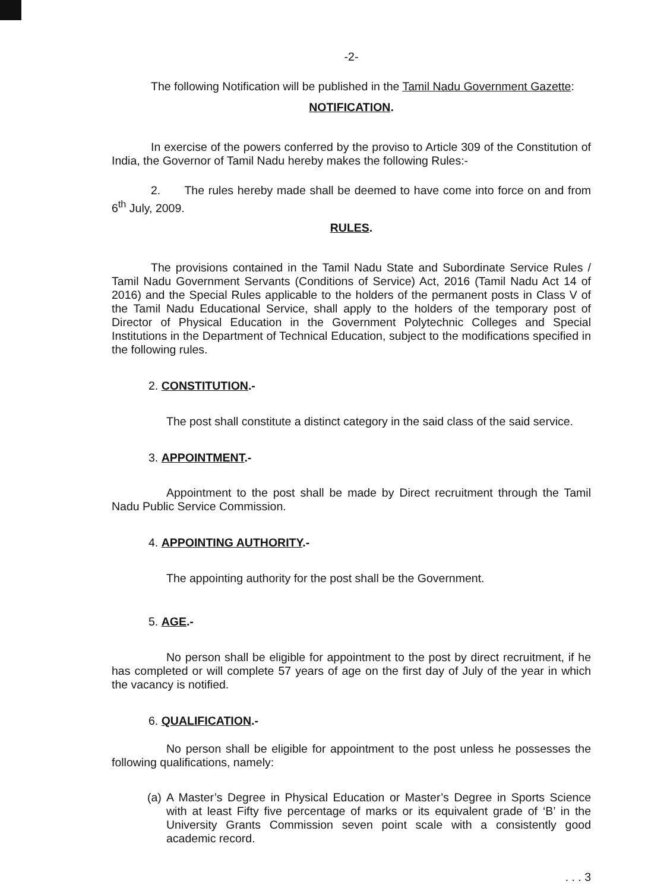-2-
The following Notification will be published in the Tamil Nadu Government Gazette:
NOTIFICATION.
In exercise of the powers conferred by the proviso to Article 309 of the Constitution of India, the Governor of Tamil Nadu hereby makes the following Rules:-
2. The rules hereby made shall be deemed to have come into force on and from 6<sup>th</sup> July, 2009.
RULES.
The provisions contained in the Tamil Nadu State and Subordinate Service Rules / Tamil Nadu Government Servants (Conditions of Service) Act, 2016 (Tamil Nadu Act 14 of 2016) and the Special Rules applicable to the holders of the permanent posts in Class V of the Tamil Nadu Educational Service, shall apply to the holders of the temporary post of Director of Physical Education in the Government Polytechnic Colleges and Special Institutions in the Department of Technical Education, subject to the modifications specified in the following rules.
2. CONSTITUTION.-
The post shall constitute a distinct category in the said class of the said service.
3. APPOINTMENT.-
Appointment to the post shall be made by Direct recruitment through the Tamil Nadu Public Service Commission.
4. APPOINTING AUTHORITY.-
The appointing authority for the post shall be the Government.
5. AGE.-
No person shall be eligible for appointment to the post by direct recruitment, if he has completed or will complete 57 years of age on the first day of July of the year in which the vacancy is notified.
6. QUALIFICATION.-
No person shall be eligible for appointment to the post unless he possesses the following qualifications, namely:
(a)
A Master’s Degree in Physical Education or Master’s Degree in Sports Science with at least Fifty five percentage of marks or its equivalent grade of ‘B’ in the University Grants Commission seven point scale with a consistently good academic record.
. . . 3